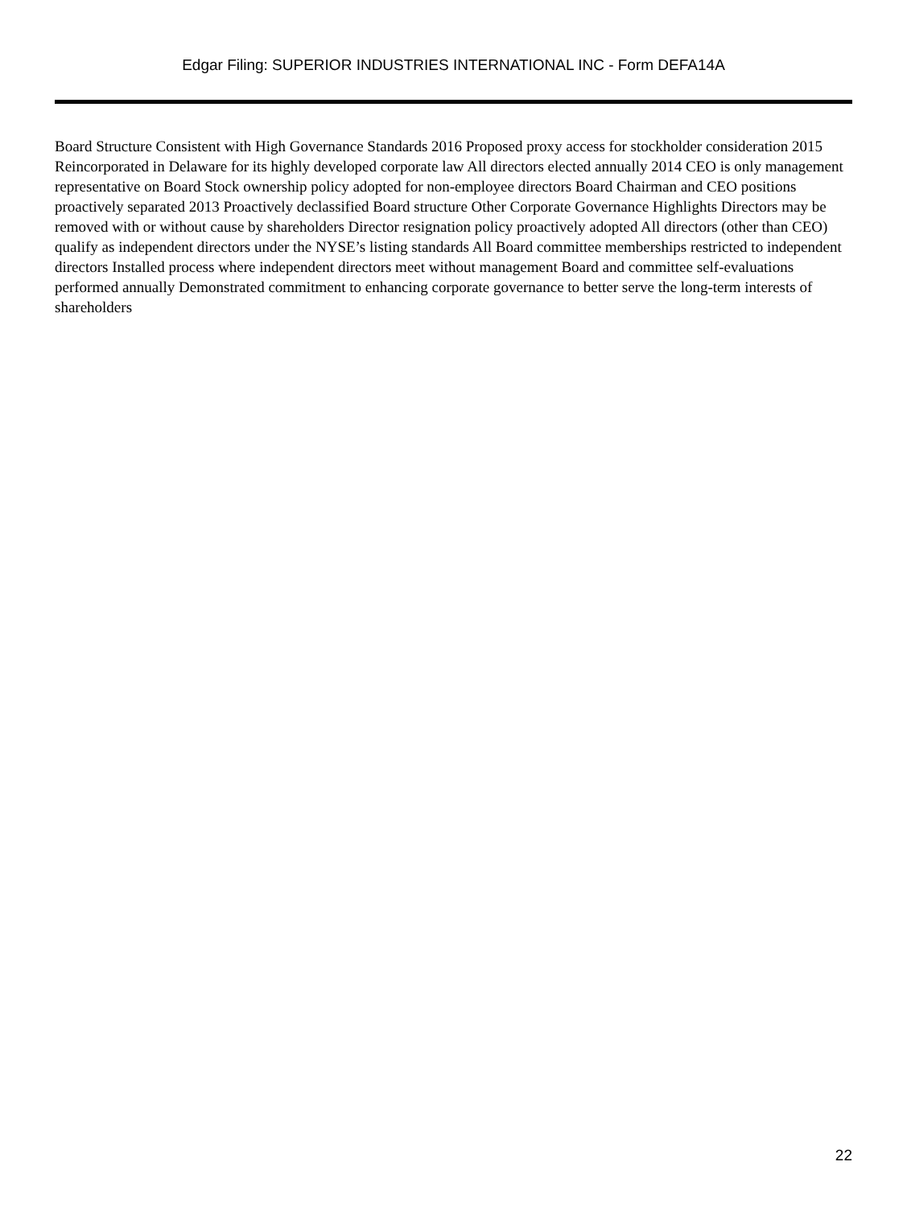Edgar Filing: SUPERIOR INDUSTRIES INTERNATIONAL INC - Form DEFA14A
Board Structure Consistent with High Governance Standards 2016 Proposed proxy access for stockholder consideration 2015 Reincorporated in Delaware for its highly developed corporate law All directors elected annually 2014 CEO is only management representative on Board Stock ownership policy adopted for non-employee directors Board Chairman and CEO positions proactively separated 2013 Proactively declassified Board structure Other Corporate Governance Highlights Directors may be removed with or without cause by shareholders Director resignation policy proactively adopted All directors (other than CEO) qualify as independent directors under the NYSE’s listing standards All Board committee memberships restricted to independent directors Installed process where independent directors meet without management Board and committee self-evaluations performed annually Demonstrated commitment to enhancing corporate governance to better serve the long-term interests of shareholders
22